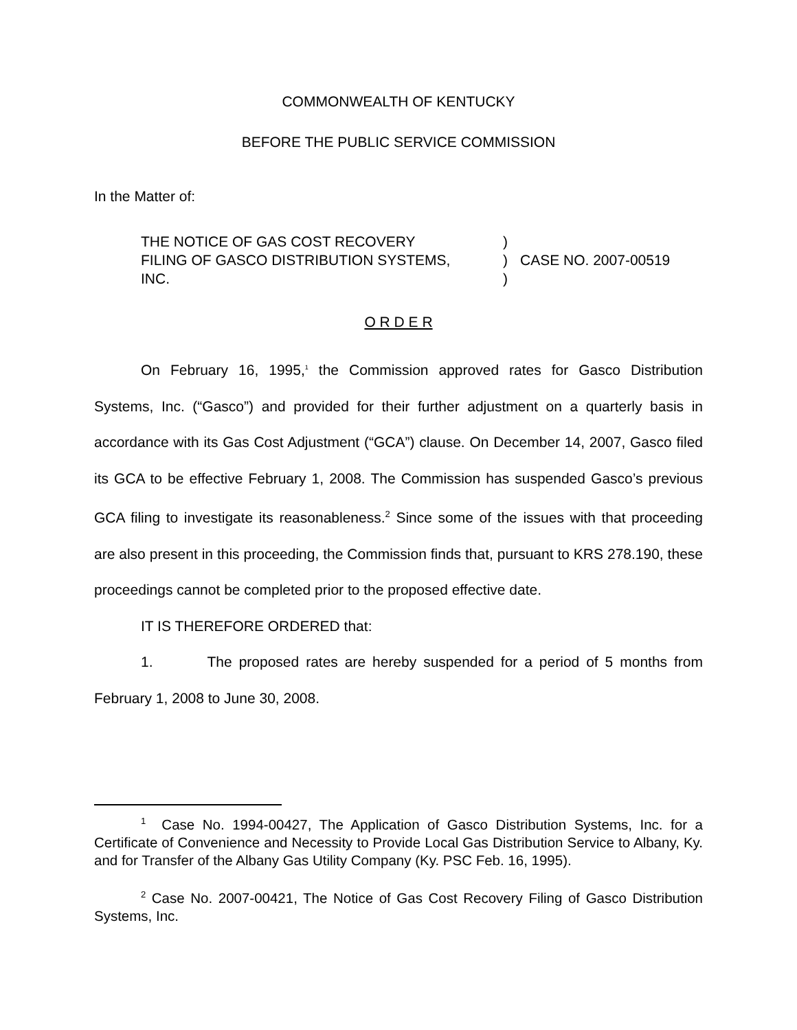COMMONWEALTH OF KENTUCKY
BEFORE THE PUBLIC SERVICE COMMISSION
In the Matter of:
THE NOTICE OF GAS COST RECOVERY
FILING OF GASCO DISTRIBUTION SYSTEMS,
INC.
)
)
)
CASE NO. 2007-00519
O R D E R
On February 16, 1995,<sup>1</sup> the Commission approved rates for Gasco Distribution Systems, Inc. (“Gasco”) and provided for their further adjustment on a quarterly basis in accordance with its Gas Cost Adjustment (“GCA”) clause. On December 14, 2007, Gasco filed its GCA to be effective February 1, 2008. The Commission has suspended Gasco’s previous GCA filing to investigate its reasonableness.<sup>2</sup> Since some of the issues with that proceeding are also present in this proceeding, the Commission finds that, pursuant to KRS 278.190, these proceedings cannot be completed prior to the proposed effective date.
IT IS THEREFORE ORDERED that:
1. The proposed rates are hereby suspended for a period of 5 months from February 1, 2008 to June 30, 2008.
<sup>1</sup> Case No. 1994-00427, The Application of Gasco Distribution Systems, Inc. for a Certificate of Convenience and Necessity to Provide Local Gas Distribution Service to Albany, Ky. and for Transfer of the Albany Gas Utility Company (Ky. PSC Feb. 16, 1995).
<sup>2</sup> Case No. 2007-00421, The Notice of Gas Cost Recovery Filing of Gasco Distribution Systems, Inc.